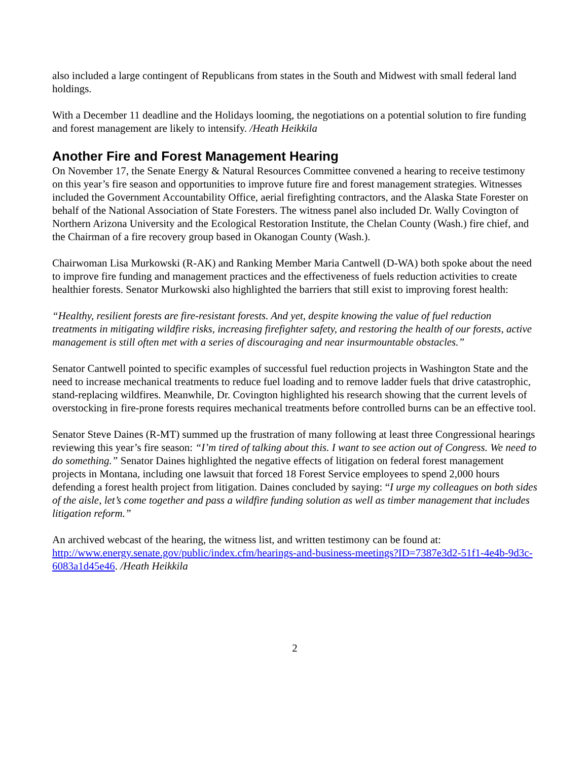also included a large contingent of Republicans from states in the South and Midwest with small federal land holdings.
With a December 11 deadline and the Holidays looming, the negotiations on a potential solution to fire funding and forest management are likely to intensify. /Heath Heikkila
Another Fire and Forest Management Hearing
On November 17, the Senate Energy & Natural Resources Committee convened a hearing to receive testimony on this year’s fire season and opportunities to improve future fire and forest management strategies. Witnesses included the Government Accountability Office, aerial firefighting contractors, and the Alaska State Forester on behalf of the National Association of State Foresters. The witness panel also included Dr. Wally Covington of Northern Arizona University and the Ecological Restoration Institute, the Chelan County (Wash.) fire chief, and the Chairman of a fire recovery group based in Okanogan County (Wash.).
Chairwoman Lisa Murkowski (R-AK) and Ranking Member Maria Cantwell (D-WA) both spoke about the need to improve fire funding and management practices and the effectiveness of fuels reduction activities to create healthier forests. Senator Murkowski also highlighted the barriers that still exist to improving forest health:
“Healthy, resilient forests are fire-resistant forests. And yet, despite knowing the value of fuel reduction treatments in mitigating wildfire risks, increasing firefighter safety, and restoring the health of our forests, active management is still often met with a series of discouraging and near insurmountable obstacles.”
Senator Cantwell pointed to specific examples of successful fuel reduction projects in Washington State and the need to increase mechanical treatments to reduce fuel loading and to remove ladder fuels that drive catastrophic, stand-replacing wildfires. Meanwhile, Dr. Covington highlighted his research showing that the current levels of overstocking in fire-prone forests requires mechanical treatments before controlled burns can be an effective tool.
Senator Steve Daines (R-MT) summed up the frustration of many following at least three Congressional hearings reviewing this year’s fire season: “I’m tired of talking about this. I want to see action out of Congress. We need to do something.” Senator Daines highlighted the negative effects of litigation on federal forest management projects in Montana, including one lawsuit that forced 18 Forest Service employees to spend 2,000 hours defending a forest health project from litigation. Daines concluded by saying: “I urge my colleagues on both sides of the aisle, let’s come together and pass a wildfire funding solution as well as timber management that includes litigation reform.”
An archived webcast of the hearing, the witness list, and written testimony can be found at: http://www.energy.senate.gov/public/index.cfm/hearings-and-business-meetings?ID=7387e3d2-51f1-4e4b-9d3c-6083a1d45e46. /Heath Heikkila
2